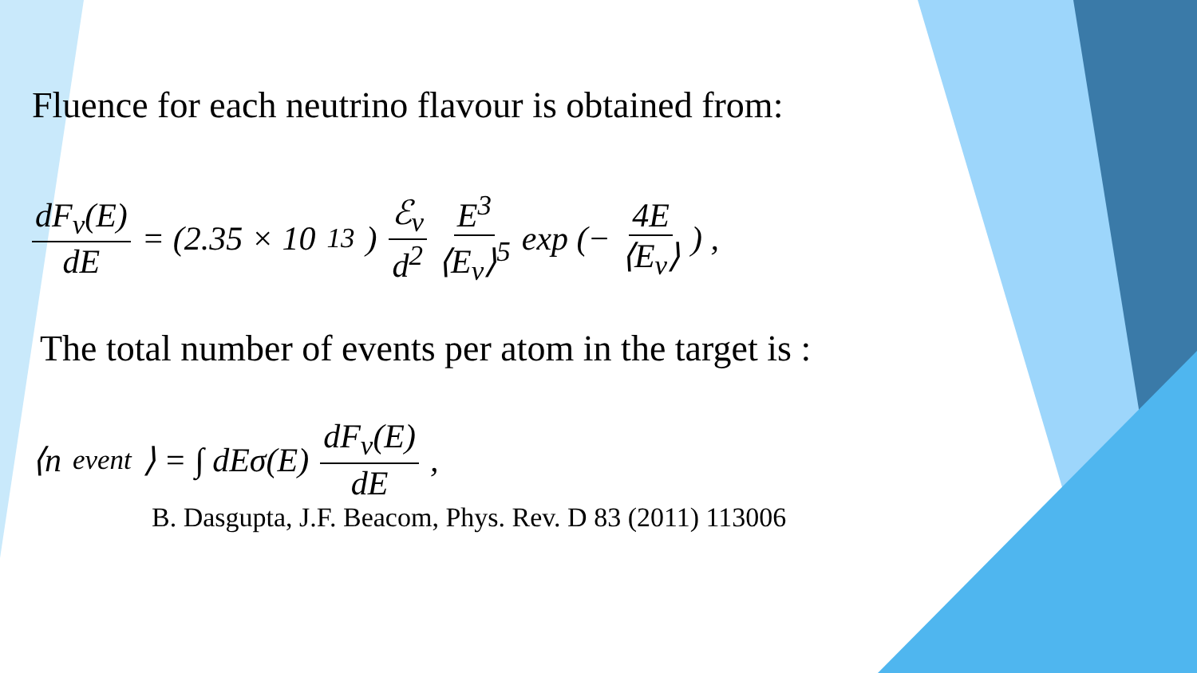Fluence for each neutrino flavour is obtained from:
dF<sub>ν</sub>(E) dE = (2.35 × 10<sup>13</sup>) ℰ<sub>ν</sub> d<sup>2</sup> E<sup>3</sup> ⟨E<sub>ν</sub>⟩<sup>5</sup> exp (− 4E ⟨E<sub>ν</sub>⟩) ,
The total number of events per atom in the target is :
⟨n<sub>event</sub>⟩ = ∫ dEσ(E) dF<sub>ν</sub>(E) dE,
B. Dasgupta, J.F. Beacom, Phys. Rev. D 83 (2011) 113006